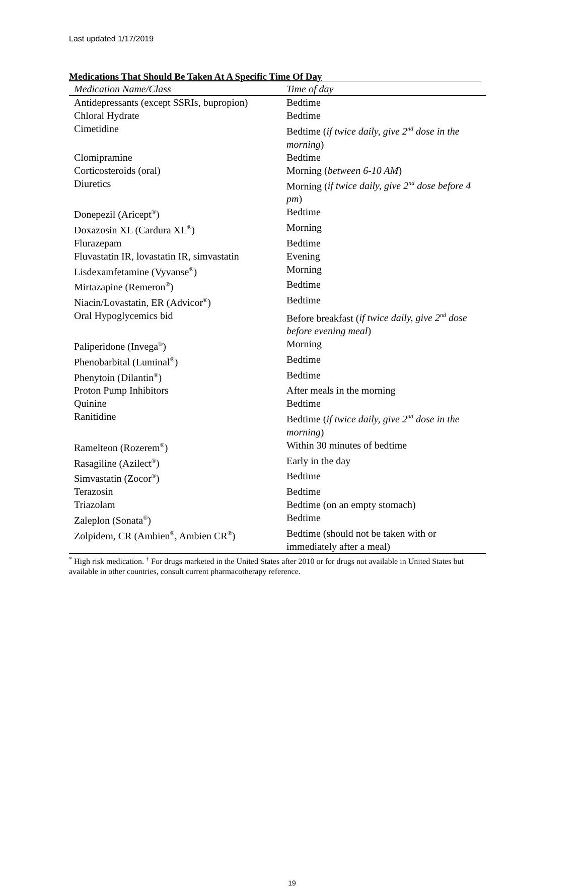Last updated 1/17/2019
Medications That Should Be Taken At A Specific Time Of Day
| Medication Name/Class | Time of day |
| --- | --- |
| Antidepressants (except SSRIs, bupropion) | Bedtime |
| Chloral Hydrate | Bedtime |
| Cimetidine | Bedtime ( if twice daily, give 2<sup>nd</sup> dose in the morning ) |
| Clomipramine | Bedtime |
| Corticosteroids (oral) | Morning ( between 6-10 AM ) |
| Diuretics | Morning ( if twice daily, give 2<sup>nd</sup> dose before 4 pm ) |
| Donepezil (Aricept<sup>®</sup>) | Bedtime |
| Doxazosin XL (Cardura XL<sup>®</sup>) | Morning |
| Flurazepam | Bedtime |
| Fluvastatin IR, lovastatin IR, simvastatin | Evening |
| Lisdexamfetamine (Vyvanse<sup>®</sup>) | Morning |
| Mirtazapine (Remeron<sup>®</sup>) | Bedtime |
| Niacin/Lovastatin, ER (Advicor<sup>®</sup>) | Bedtime |
| Oral Hypoglycemics bid | Before breakfast ( if twice daily, give 2<sup>nd</sup> dose before evening meal ) |
| Paliperidone (Invega<sup>®</sup>) | Morning |
| Phenobarbital (Luminal<sup>®</sup>) | Bedtime |
| Phenytoin (Dilantin<sup>®</sup>) | Bedtime |
| Proton Pump Inhibitors | After meals in the morning |
| Quinine | Bedtime |
| Ranitidine | Bedtime ( if twice daily, give 2<sup>nd</sup> dose in the morning ) |
| Ramelteon (Rozerem<sup>®</sup>) | Within 30 minutes of bedtime |
| Rasagiline (Azilect<sup>®</sup>) | Early in the day |
| Simvastatin (Zocor<sup>®</sup>) | Bedtime |
| Terazosin | Bedtime |
| Triazolam | Bedtime (on an empty stomach) |
| Zaleplon (Sonata<sup>®</sup>) | Bedtime |
| Zolpidem, CR (Ambien<sup>®</sup>, Ambien CR<sup>®</sup>) | Bedtime (should not be taken with or immediately after a meal) |
<sup>*</sup> High risk medication. <sup>†</sup> For drugs marketed in the United States after 2010 or for drugs not available in United States but available in other countries, consult current pharmacotherapy reference.
19